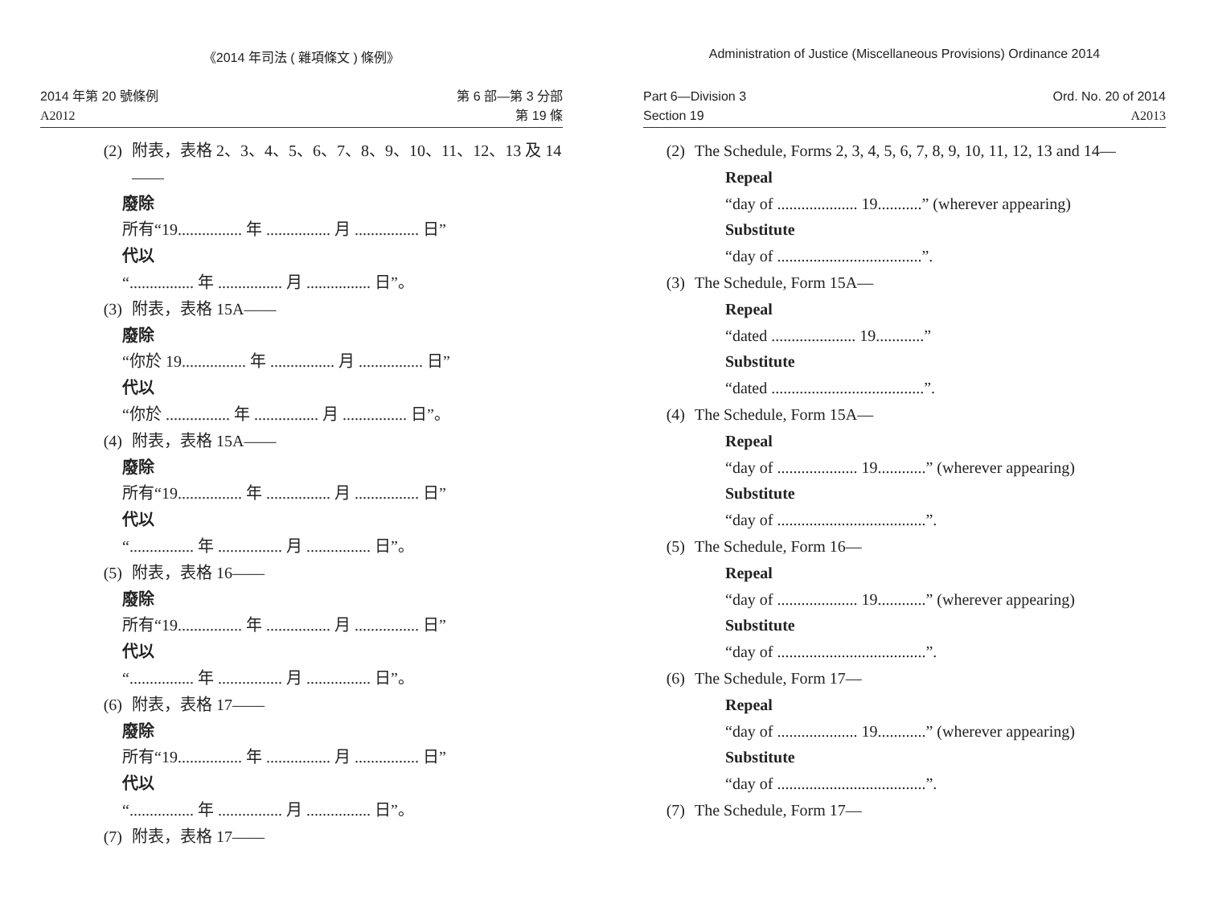《2014 年司法 ( 雜項條文 ) 條例》
2014 年第 20 號條例
A2012
第 6 部—第 3 分部
第 19 條
(2) 附表，表格 2、3、4、5、6、7、8、9、10、11、12、13 及 14——
廢除
所有“19................ 年 ................ 月 ................ 日”
代以
“................ 年 ................ 月 ................ 日”。
(3) 附表，表格 15A——
廢除
“你於 19................ 年 ................ 月 ................ 日”
代以
“你於 ................ 年 ................ 月 ................ 日”。
(4) 附表，表格 15A——
廢除
所有“19................ 年 ................ 月 ................ 日”
代以
“................ 年 ................ 月 ................ 日”。
(5) 附表，表格 16——
廢除
所有“19................ 年 ................ 月 ................ 日”
代以
“................ 年 ................ 月 ................ 日”。
(6) 附表，表格 17——
廢除
所有“19................ 年 ................ 月 ................ 日”
代以
“................ 年 ................ 月 ................ 日”。
(7) 附表，表格 17——
Administration of Justice (Miscellaneous Provisions) Ordinance 2014
Part 6—Division 3
Section 19
Ord. No. 20 of 2014
A2013
(2) The Schedule, Forms 2, 3, 4, 5, 6, 7, 8, 9, 10, 11, 12, 13 and 14—
Repeal
“day of .................... 19...........” (wherever appearing)
Substitute
“day of ....................................”.
(3) The Schedule, Form 15A—
Repeal
“dated ..................... 19............”
Substitute
“dated ......................................”.
(4) The Schedule, Form 15A—
Repeal
“day of .................... 19............” (wherever appearing)
Substitute
“day of .....................................”.
(5) The Schedule, Form 16—
Repeal
“day of .................... 19............” (wherever appearing)
Substitute
“day of .....................................”.
(6) The Schedule, Form 17—
Repeal
“day of .................... 19............” (wherever appearing)
Substitute
“day of .....................................”.
(7) The Schedule, Form 17—